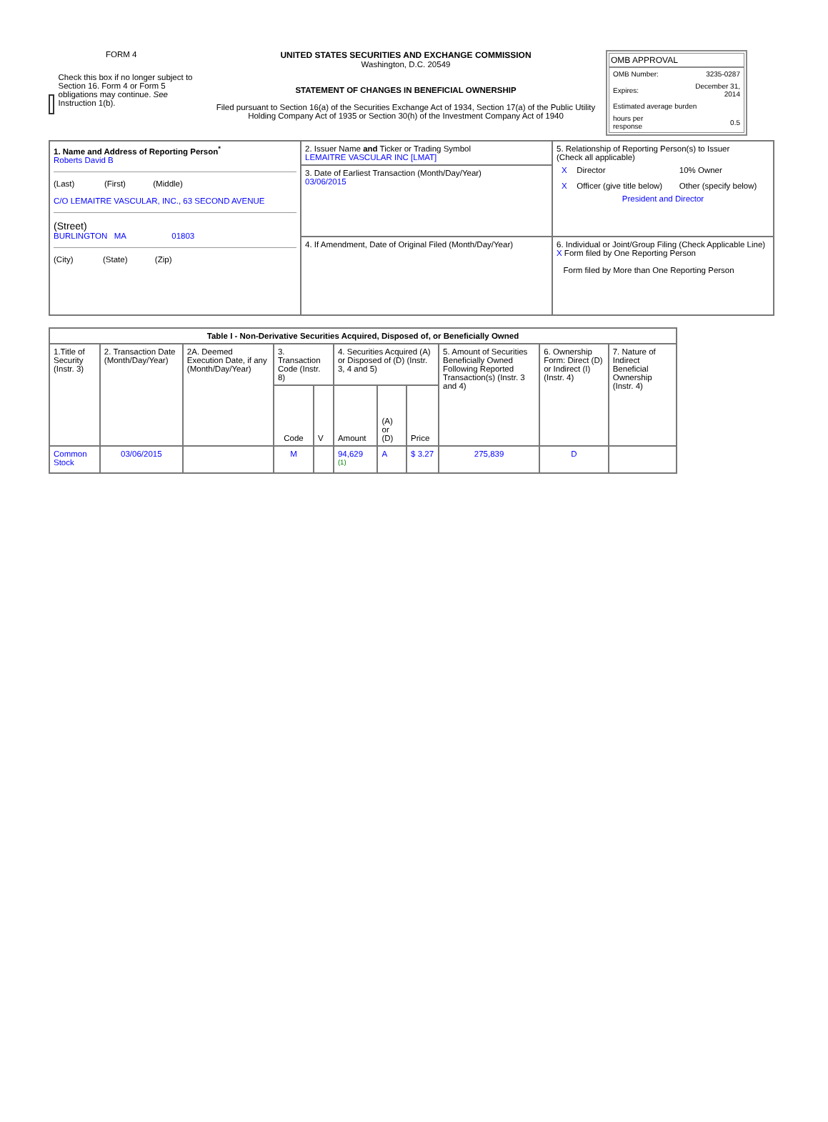FORM 4
Check this box if no longer subject to Section 16. Form 4 or Form 5 obligations may continue. See Instruction 1(b).
UNITED STATES SECURITIES AND EXCHANGE COMMISSION
Washington, D.C. 20549
STATEMENT OF CHANGES IN BENEFICIAL OWNERSHIP
Filed pursuant to Section 16(a) of the Securities Exchange Act of 1934, Section 17(a) of the Public Utility Holding Company Act of 1935 or Section 30(h) of the Investment Company Act of 1940
OMB APPROVAL
| OMB Number: | 3235-0287 |
| Expires: | December 31, 2014 |
| Estimated average burden | |
| hours per response | 0.5 |
| 1. Name and Address of Reporting Person<sup>*</sup> Roberts David B (Last) (First) (Middle) C/O LEMAITRE VASCULAR, INC., 63 SECOND AVENUE (Street) BURLINGTON MA 01803 (City) (State) (Zip) | 2. Issuer Name and Ticker or Trading Symbol LEMAITRE VASCULAR INC [LMAT] | 5. Relationship of Reporting Person(s) to Issuer (Check all applicable) / X / Director / 10% Owner / / X / Officer (give title below) / Other (specify below) / President and Director |
| | 3. Date of Earliest Transaction (Month/Day/Year) 03/06/2015 | |
| | 4. If Amendment, Date of Original Filed (Month/Day/Year) | 6. Individual or Joint/Group Filing (Check Applicable Line) X Form filed by One Reporting Person Form filed by More than One Reporting Person |
| Table I - Non-Derivative Securities Acquired, Disposed of, or Beneficially Owned | | | | | | | | | | |
| --- | --- | --- | --- | --- | --- | --- | --- | --- | --- | --- |
| 1.Title of Security (Instr. 3) | 2. Transaction Date (Month/Day/Year) | 2A. Deemed Execution Date, if any (Month/Day/Year) | 3. Transaction Code (Instr. 8) | | 4. Securities Acquired (A) or Disposed of (D) (Instr. 3, 4 and 5) | | | 5. Amount of Securities Beneficially Owned Following Reported Transaction(s) (Instr. 3 and 4) | 6. Ownership Form: Direct (D) or Indirect (I) (Instr. 4) | 7. Nature of Indirect Beneficial Ownership (Instr. 4) |
| | | | Code | V | Amount | (A) or (D) | Price | | | |
| Common Stock | 03/06/2015 | | M | | 94,629 <sup>(1)</sup> | A | $ 3.27 | 275,839 | D | |